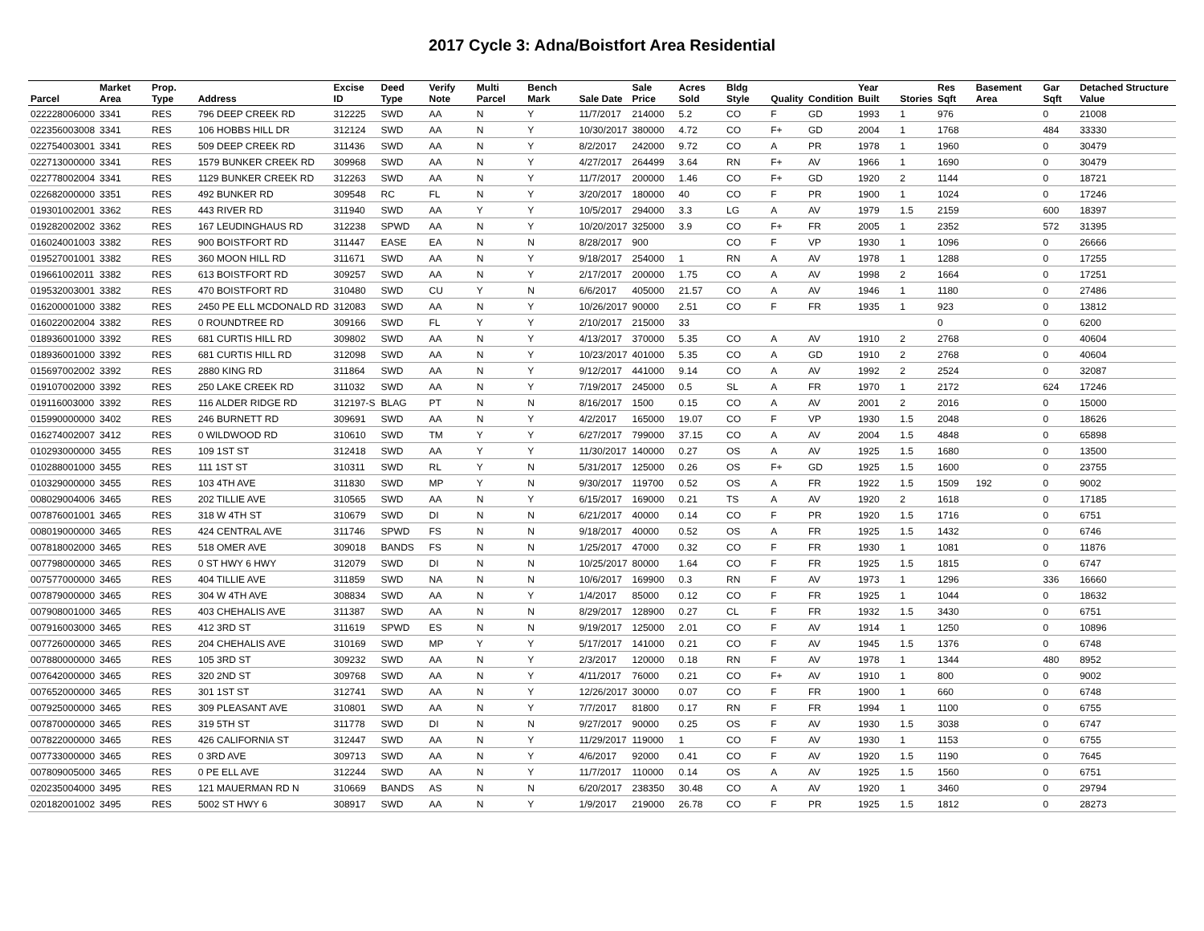2017 Cycle 3: Adna/Boistfort Area Residential
| Parcel | Market Area | Prop. Type | Address | Excise ID | Deed Type | Verify Note | Multi Parcel | Bench Mark | Sale Date | Sale Price | Acres Sold | Bldg Style | Quality | Condition | Year Built | Stories | Res Sqft | Basement Area | Gar Sqft | Detached Structure Value |
| --- | --- | --- | --- | --- | --- | --- | --- | --- | --- | --- | --- | --- | --- | --- | --- | --- | --- | --- | --- | --- |
| 022228006000 | 3341 | RES | 796 DEEP CREEK RD | 312225 | SWD | AA | N | Y | 11/7/2017 | 214000 | 5.2 | CO | F | GD | 1993 | 1 | 976 | | 0 | 21008 |
| 022356003008 | 3341 | RES | 106 HOBBS HILL DR | 312124 | SWD | AA | N | Y | 10/30/2017 | 380000 | 4.72 | CO | F+ | GD | 2004 | 1 | 1768 | | 484 | 33330 |
| 022754003001 | 3341 | RES | 509 DEEP CREEK RD | 311436 | SWD | AA | N | Y | 8/2/2017 | 242000 | 9.72 | CO | A | PR | 1978 | 1 | 1960 | | 0 | 30479 |
| 022713000000 | 3341 | RES | 1579 BUNKER CREEK RD | 309968 | SWD | AA | N | Y | 4/27/2017 | 264499 | 3.64 | RN | F+ | AV | 1966 | 1 | 1690 | | 0 | 30479 |
| 022778002004 | 3341 | RES | 1129 BUNKER CREEK RD | 312263 | SWD | AA | N | Y | 11/7/2017 | 200000 | 1.46 | CO | F+ | GD | 1920 | 2 | 1144 | | 0 | 18721 |
| 022682000000 | 3351 | RES | 492 BUNKER RD | 309548 | RC | FL | N | Y | 3/20/2017 | 180000 | 40 | CO | F | PR | 1900 | 1 | 1024 | | 0 | 17246 |
| 019301002001 | 3362 | RES | 443 RIVER RD | 311940 | SWD | AA | Y | Y | 10/5/2017 | 294000 | 3.3 | LG | A | AV | 1979 | 1.5 | 2159 | | 600 | 18397 |
| 019282002002 | 3362 | RES | 167 LEUDINGHAUS RD | 312238 | SPWD | AA | N | Y | 10/20/2017 | 325000 | 3.9 | CO | F+ | FR | 2005 | 1 | 2352 | | 572 | 31395 |
| 016024001003 | 3382 | RES | 900 BOISTFORT RD | 311447 | EASE | EA | N | N | 8/28/2017 | 900 | | CO | F | VP | 1930 | 1 | 1096 | | 0 | 26666 |
| 019527001001 | 3382 | RES | 360 MOON HILL RD | 311671 | SWD | AA | N | Y | 9/18/2017 | 254000 | 1 | RN | A | AV | 1978 | 1 | 1288 | | 0 | 17255 |
| 019661002011 | 3382 | RES | 613 BOISTFORT RD | 309257 | SWD | AA | N | Y | 2/17/2017 | 200000 | 1.75 | CO | A | AV | 1998 | 2 | 1664 | | 0 | 17251 |
| 019532003001 | 3382 | RES | 470 BOISTFORT RD | 310480 | SWD | CU | Y | N | 6/6/2017 | 405000 | 21.57 | CO | A | AV | 1946 | 1 | 1180 | | 0 | 27486 |
| 016200001000 | 3382 | RES | 2450 PE ELL MCDONALD RD | 312083 | SWD | AA | N | Y | 10/26/2017 | 90000 | 2.51 | CO | F | FR | 1935 | 1 | 923 | | 0 | 13812 |
| 016022002004 | 3382 | RES | 0 ROUNDTREE RD | 309166 | SWD | FL | Y | Y | 2/10/2017 | 215000 | 33 | | | | | | 0 | | 0 | 6200 |
| 018936001000 | 3392 | RES | 681 CURTIS HILL RD | 309802 | SWD | AA | N | Y | 4/13/2017 | 370000 | 5.35 | CO | A | AV | 1910 | 2 | 2768 | | 0 | 40604 |
| 018936001000 | 3392 | RES | 681 CURTIS HILL RD | 312098 | SWD | AA | N | Y | 10/23/2017 | 401000 | 5.35 | CO | A | GD | 1910 | 2 | 2768 | | 0 | 40604 |
| 015697002002 | 3392 | RES | 2880 KING RD | 311864 | SWD | AA | N | Y | 9/12/2017 | 441000 | 9.14 | CO | A | AV | 1992 | 2 | 2524 | | 0 | 32087 |
| 019107002000 | 3392 | RES | 250 LAKE CREEK RD | 311032 | SWD | AA | N | Y | 7/19/2017 | 245000 | 0.5 | SL | A | FR | 1970 | 1 | 2172 | | 624 | 17246 |
| 019116003000 | 3392 | RES | 116 ALDER RIDGE RD | 312197-S | BLAG | PT | N | N | 8/16/2017 | 1500 | 0.15 | CO | A | AV | 2001 | 2 | 2016 | | 0 | 15000 |
| 015990000000 | 3402 | RES | 246 BURNETT RD | 309691 | SWD | AA | N | Y | 4/2/2017 | 165000 | 19.07 | CO | F | VP | 1930 | 1.5 | 2048 | | 0 | 18626 |
| 016274002007 | 3412 | RES | 0 WILDWOOD RD | 310610 | SWD | TM | Y | Y | 6/27/2017 | 799000 | 37.15 | CO | A | AV | 2004 | 1.5 | 4848 | | 0 | 65898 |
| 010293000000 | 3455 | RES | 109 1ST ST | 312418 | SWD | AA | Y | Y | 11/30/2017 | 140000 | 0.27 | OS | A | AV | 1925 | 1.5 | 1680 | | 0 | 13500 |
| 010288001000 | 3455 | RES | 111 1ST ST | 310311 | SWD | RL | Y | N | 5/31/2017 | 125000 | 0.26 | OS | F+ | GD | 1925 | 1.5 | 1600 | | 0 | 23755 |
| 010329000000 | 3455 | RES | 103 4TH AVE | 311830 | SWD | MP | Y | N | 9/30/2017 | 119700 | 0.52 | OS | A | FR | 1922 | 1.5 | 1509 | 192 | 0 | 9002 |
| 008029004006 | 3465 | RES | 202 TILLIE AVE | 310565 | SWD | AA | N | Y | 6/15/2017 | 169000 | 0.21 | TS | A | AV | 1920 | 2 | 1618 | | 0 | 17185 |
| 007876001001 | 3465 | RES | 318 W 4TH ST | 310679 | SWD | DI | N | N | 6/21/2017 | 40000 | 0.14 | CO | F | PR | 1920 | 1.5 | 1716 | | 0 | 6751 |
| 008019000000 | 3465 | RES | 424 CENTRAL AVE | 311746 | SPWD | FS | N | N | 9/18/2017 | 40000 | 0.52 | OS | A | FR | 1925 | 1.5 | 1432 | | 0 | 6746 |
| 007818002000 | 3465 | RES | 518 OMER AVE | 309018 | BANDS | FS | N | N | 1/25/2017 | 47000 | 0.32 | CO | F | FR | 1930 | 1 | 1081 | | 0 | 11876 |
| 007798000000 | 3465 | RES | 0 ST HWY 6 HWY | 312079 | SWD | DI | N | N | 10/25/2017 | 80000 | 1.64 | CO | F | FR | 1925 | 1.5 | 1815 | | 0 | 6747 |
| 007577000000 | 3465 | RES | 404 TILLIE AVE | 311859 | SWD | NA | N | N | 10/6/2017 | 169900 | 0.3 | RN | F | AV | 1973 | 1 | 1296 | | 336 | 16660 |
| 007879000000 | 3465 | RES | 304 W 4TH AVE | 308834 | SWD | AA | N | Y | 1/4/2017 | 85000 | 0.12 | CO | F | FR | 1925 | 1 | 1044 | | 0 | 18632 |
| 007908001000 | 3465 | RES | 403 CHEHALIS AVE | 311387 | SWD | AA | N | N | 8/29/2017 | 128900 | 0.27 | CL | F | FR | 1932 | 1.5 | 3430 | | 0 | 6751 |
| 007916003000 | 3465 | RES | 412 3RD ST | 311619 | SPWD | ES | N | N | 9/19/2017 | 125000 | 2.01 | CO | F | AV | 1914 | 1 | 1250 | | 0 | 10896 |
| 007726000000 | 3465 | RES | 204 CHEHALIS AVE | 310169 | SWD | MP | Y | Y | 5/17/2017 | 141000 | 0.21 | CO | F | AV | 1945 | 1.5 | 1376 | | 0 | 6748 |
| 007880000000 | 3465 | RES | 105 3RD ST | 309232 | SWD | AA | N | Y | 2/3/2017 | 120000 | 0.18 | RN | F | AV | 1978 | 1 | 1344 | | 480 | 8952 |
| 007642000000 | 3465 | RES | 320 2ND ST | 309768 | SWD | AA | N | Y | 4/11/2017 | 76000 | 0.21 | CO | F+ | AV | 1910 | 1 | 800 | | 0 | 9002 |
| 007652000000 | 3465 | RES | 301 1ST ST | 312741 | SWD | AA | N | Y | 12/26/2017 | 30000 | 0.07 | CO | F | FR | 1900 | 1 | 660 | | 0 | 6748 |
| 007925000000 | 3465 | RES | 309 PLEASANT AVE | 310801 | SWD | AA | N | Y | 7/7/2017 | 81800 | 0.17 | RN | F | FR | 1994 | 1 | 1100 | | 0 | 6755 |
| 007870000000 | 3465 | RES | 319 5TH ST | 311778 | SWD | DI | N | N | 9/27/2017 | 90000 | 0.25 | OS | F | AV | 1930 | 1.5 | 3038 | | 0 | 6747 |
| 007822000000 | 3465 | RES | 426 CALIFORNIA ST | 312447 | SWD | AA | N | Y | 11/29/2017 | 119000 | 1 | CO | F | AV | 1930 | 1 | 1153 | | 0 | 6755 |
| 007733000000 | 3465 | RES | 0 3RD AVE | 309713 | SWD | AA | N | Y | 4/6/2017 | 92000 | 0.41 | CO | F | AV | 1920 | 1.5 | 1190 | | 0 | 7645 |
| 007809005000 | 3465 | RES | 0 PE ELL AVE | 312244 | SWD | AA | N | Y | 11/7/2017 | 110000 | 0.14 | OS | A | AV | 1925 | 1.5 | 1560 | | 0 | 6751 |
| 020235004000 | 3495 | RES | 121 MAUERMAN RD N | 310669 | BANDS | AS | N | N | 6/20/2017 | 238350 | 30.48 | CO | A | AV | 1920 | 1 | 3460 | | 0 | 29794 |
| 020182001002 | 3495 | RES | 5002 ST HWY 6 | 308917 | SWD | AA | N | Y | 1/9/2017 | 219000 | 26.78 | CO | F | PR | 1925 | 1.5 | 1812 | | 0 | 28273 |